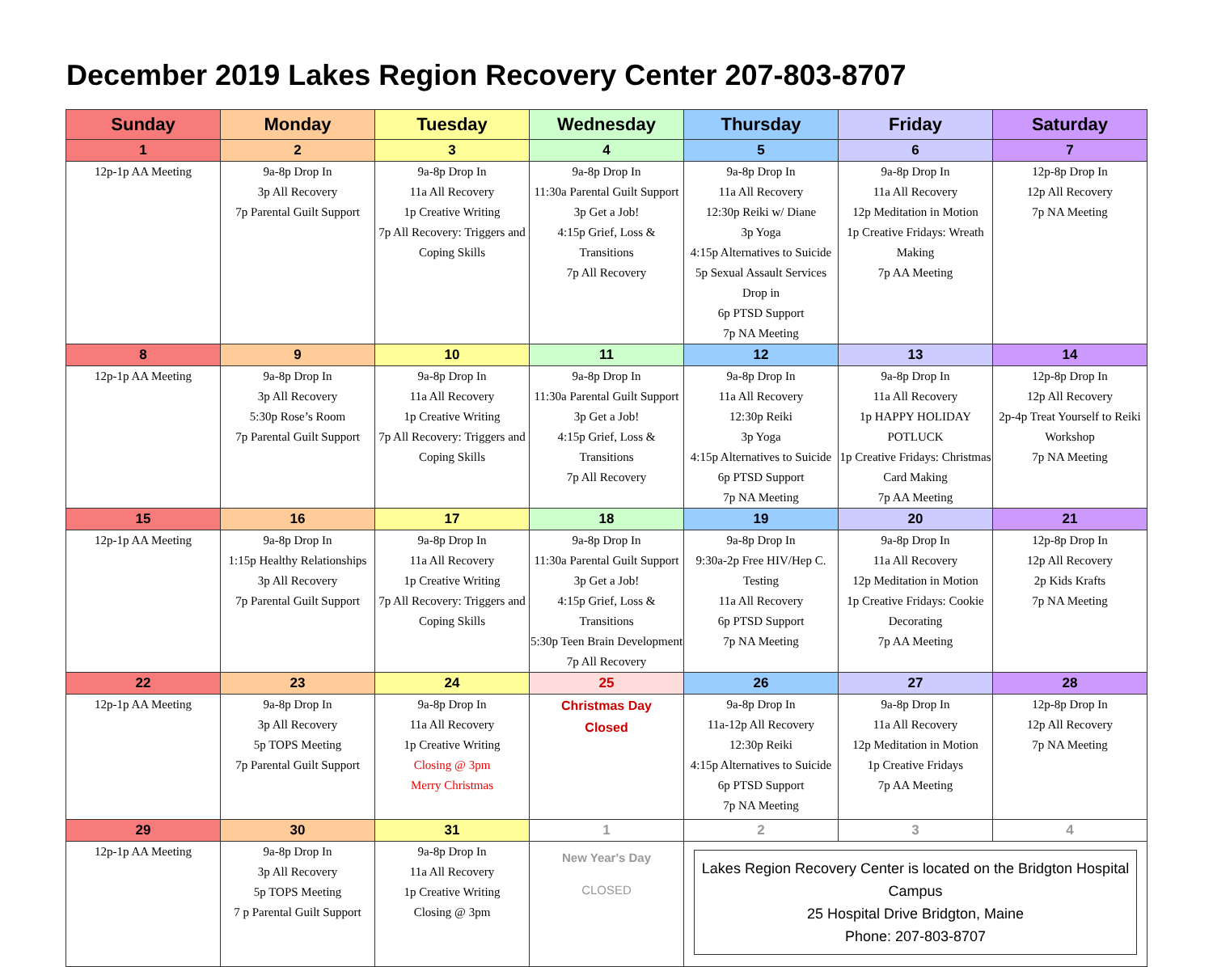December 2019 Lakes Region Recovery Center 207-803-8707
| Sunday | Monday | Tuesday | Wednesday | Thursday | Friday | Saturday |
| --- | --- | --- | --- | --- | --- | --- |
| 1 | 2 | 3 | 4 | 5 | 6 | 7 |
| 12p-1p AA Meeting | 9a-8p Drop In 3p All Recovery 7p Parental Guilt Support | 9a-8p Drop In 11a All Recovery 1p Creative Writing 7p All Recovery: Triggers and Coping Skills | 9a-8p Drop In 11:30a Parental Guilt Support 3p Get a Job! 4:15p Grief, Loss & Transitions 7p All Recovery | 9a-8p Drop In 11a All Recovery 12:30p Reiki w/ Diane 3p Yoga 4:15p Alternatives to Suicide 5p Sexual Assault Services Drop in 6p PTSD Support 7p NA Meeting | 9a-8p Drop In 11a All Recovery 12p Meditation in Motion 1p Creative Fridays: Wreath Making 7p AA Meeting | 12p-8p Drop In 12p All Recovery 7p NA Meeting |
| 8 | 9 | 10 | 11 | 12 | 13 | 14 |
| 12p-1p AA Meeting | 9a-8p Drop In 3p All Recovery 5:30p Rose’s Room 7p Parental Guilt Support | 9a-8p Drop In 11a All Recovery 1p Creative Writing 7p All Recovery: Triggers and Coping Skills | 9a-8p Drop In 11:30a Parental Guilt Support 3p Get a Job! 4:15p Grief, Loss & Transitions 7p All Recovery | 9a-8p Drop In 11a All Recovery 12:30p Reiki 3p Yoga 4:15p Alternatives to Suicide 6p PTSD Support 7p NA Meeting | 9a-8p Drop In 11a All Recovery 1p HAPPY HOLIDAY POTLUCK 1p Creative Fridays: Christmas Card Making 7p AA Meeting | 12p-8p Drop In 12p All Recovery 2p-4p Treat Yourself to Reiki Workshop 7p NA Meeting |
| 15 | 16 | 17 | 18 | 19 | 20 | 21 |
| 12p-1p AA Meeting | 9a-8p Drop In 1:15p Healthy Relationships 3p All Recovery 7p Parental Guilt Support | 9a-8p Drop In 11a All Recovery 1p Creative Writing 7p All Recovery: Triggers and Coping Skills | 9a-8p Drop In 11:30a Parental Guilt Support 3p Get a Job! 4:15p Grief, Loss & Transitions 5:30p Teen Brain Development 7p All Recovery | 9a-8p Drop In 9:30a-2p Free HIV/Hep C. Testing 11a All Recovery 6p PTSD Support 7p NA Meeting | 9a-8p Drop In 11a All Recovery 12p Meditation in Motion 1p Creative Fridays: Cookie Decorating 7p AA Meeting | 12p-8p Drop In 12p All Recovery 2p Kids Krafts 7p NA Meeting |
| 22 | 23 | 24 | 25 | 26 | 27 | 28 |
| 12p-1p AA Meeting | 9a-8p Drop In 3p All Recovery 5p TOPS Meeting 7p Parental Guilt Support | 9a-8p Drop In 11a All Recovery 1p Creative Writing Closing @ 3pm Merry Christmas | Christmas Day Closed | 9a-8p Drop In 11a-12p All Recovery 12:30p Reiki 4:15p Alternatives to Suicide 6p PTSD Support 7p NA Meeting | 9a-8p Drop In 11a All Recovery 12p Meditation in Motion 1p Creative Fridays 7p AA Meeting | 12p-8p Drop In 12p All Recovery 7p NA Meeting |
| 29 | 30 | 31 | 1 | 2 | 3 | 4 |
| 12p-1p AA Meeting | 9a-8p Drop In 3p All Recovery 5p TOPS Meeting 7 p Parental Guilt Support | 9a-8p Drop In 11a All Recovery 1p Creative Writing Closing @ 3pm | New Year's Day CLOSED | Lakes Region Recovery Center is located on the Bridgton Hospital Campus 25 Hospital Drive Bridgton, Maine Phone: 207-803-8707 | | |